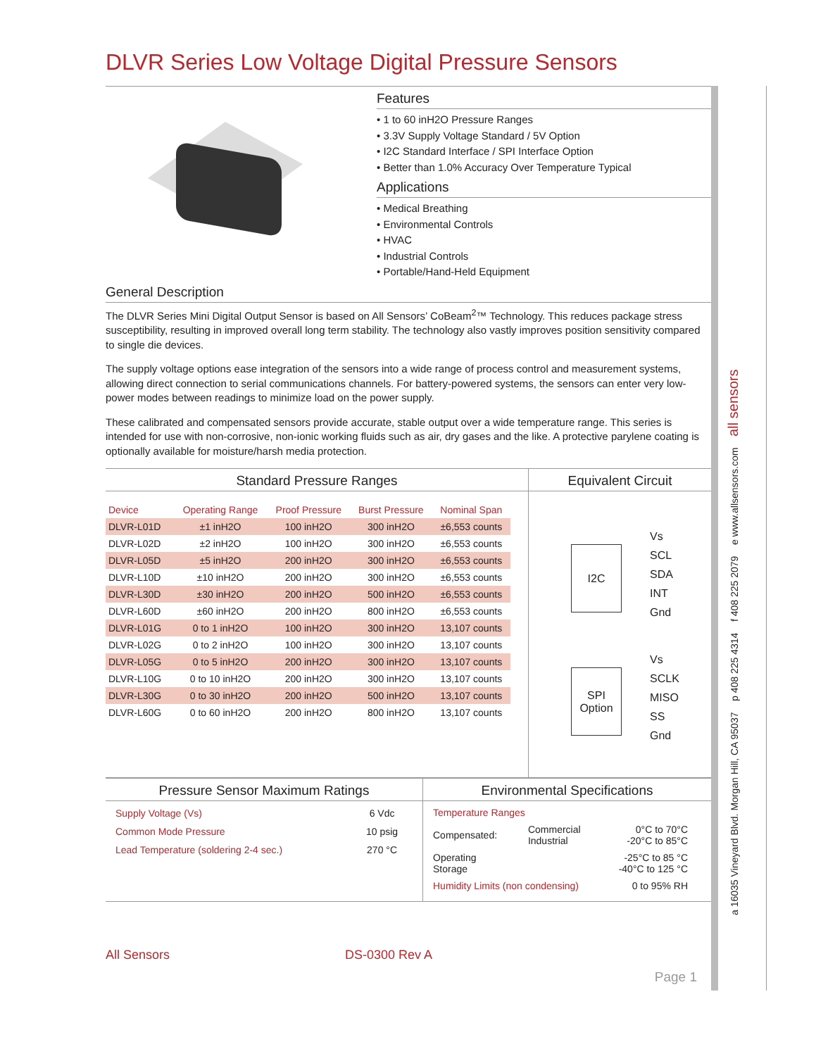DLVR Series Low Voltage Digital Pressure Sensors
a 16035 Vineyard Blvd. Morgan Hill, CA 95037 p 408 225 4314 f 408 225 2079 e www.allsensors.com all sensors
Features
• 1 to 60 inH2O Pressure Ranges
• 3.3V Supply Voltage Standard / 5V Option
• I2C Standard Interface / SPI Interface Option
• Better than 1.0% Accuracy Over Temperature Typical
Applications
• Medical Breathing
• Environmental Controls
• HVAC
• Industrial Controls
• Portable/Hand-Held Equipment
General Description
The DLVR Series Mini Digital Output Sensor is based on All Sensors’ CoBeam<sup>2</sup>™ Technology. This reduces package stress susceptibility, resulting in improved overall long term stability. The technology also vastly improves position sensitivity compared to single die devices.
The supply voltage options ease integration of the sensors into a wide range of process control and measurement systems, allowing direct connection to serial communications channels. For battery-powered systems, the sensors can enter very low-power modes between readings to minimize load on the power supply.
These calibrated and compensated sensors provide accurate, stable output over a wide temperature range. This series is intended for use with non-corrosive, non-ionic working fluids such as air, dry gases and the like. A protective parylene coating is optionally available for moisture/harsh media protection.
Standard Pressure Ranges
| Device | Operating Range | Proof Pressure | Burst Pressure | Nominal Span |
| --- | --- | --- | --- | --- |
| DLVR-L01D | ±1 inH2O | 100 inH2O | 300 inH2O | ±6,553 counts |
| DLVR-L02D | ±2 inH2O | 100 inH2O | 300 inH2O | ±6,553 counts |
| DLVR-L05D | ±5 inH2O | 200 inH2O | 300 inH2O | ±6,553 counts |
| DLVR-L10D | ±10 inH2O | 200 inH2O | 300 inH2O | ±6,553 counts |
| DLVR-L30D | ±30 inH2O | 200 inH2O | 500 inH2O | ±6,553 counts |
| DLVR-L60D | ±60 inH2O | 200 inH2O | 800 inH2O | ±6,553 counts |
| DLVR-L01G | 0 to 1 inH2O | 100 inH2O | 300 inH2O | 13,107 counts |
| DLVR-L02G | 0 to 2 inH2O | 100 inH2O | 300 inH2O | 13,107 counts |
| DLVR-L05G | 0 to 5 inH2O | 200 inH2O | 300 inH2O | 13,107 counts |
| DLVR-L10G | 0 to 10 inH2O | 200 inH2O | 300 inH2O | 13,107 counts |
| DLVR-L30G | 0 to 30 inH2O | 200 inH2O | 500 inH2O | 13,107 counts |
| DLVR-L60G | 0 to 60 inH2O | 200 inH2O | 800 inH2O | 13,107 counts |
Equivalent Circuit
I2C
Vs
SCL
SDA
INT
Gnd
SPI
Option
Vs
SCLK
MISO
SS
Gnd
Pressure Sensor Maximum Ratings
| Supply Voltage (Vs) | 6 Vdc |
| Common Mode Pressure | 10 psig |
| Lead Temperature (soldering 2-4 sec.) | 270 °C |
Environmental Specifications
| Temperature Ranges | | |
| Compensated: | Commercial Industrial | 0°C to 70°C -20°C to 85°C |
| Operating Storage | | -25°C to 85 °C -40°C to 125 °C |
| Humidity Limits (non condensing) | | 0 to 95% RH |
All Sensors DS-0300 Rev A
Page 1